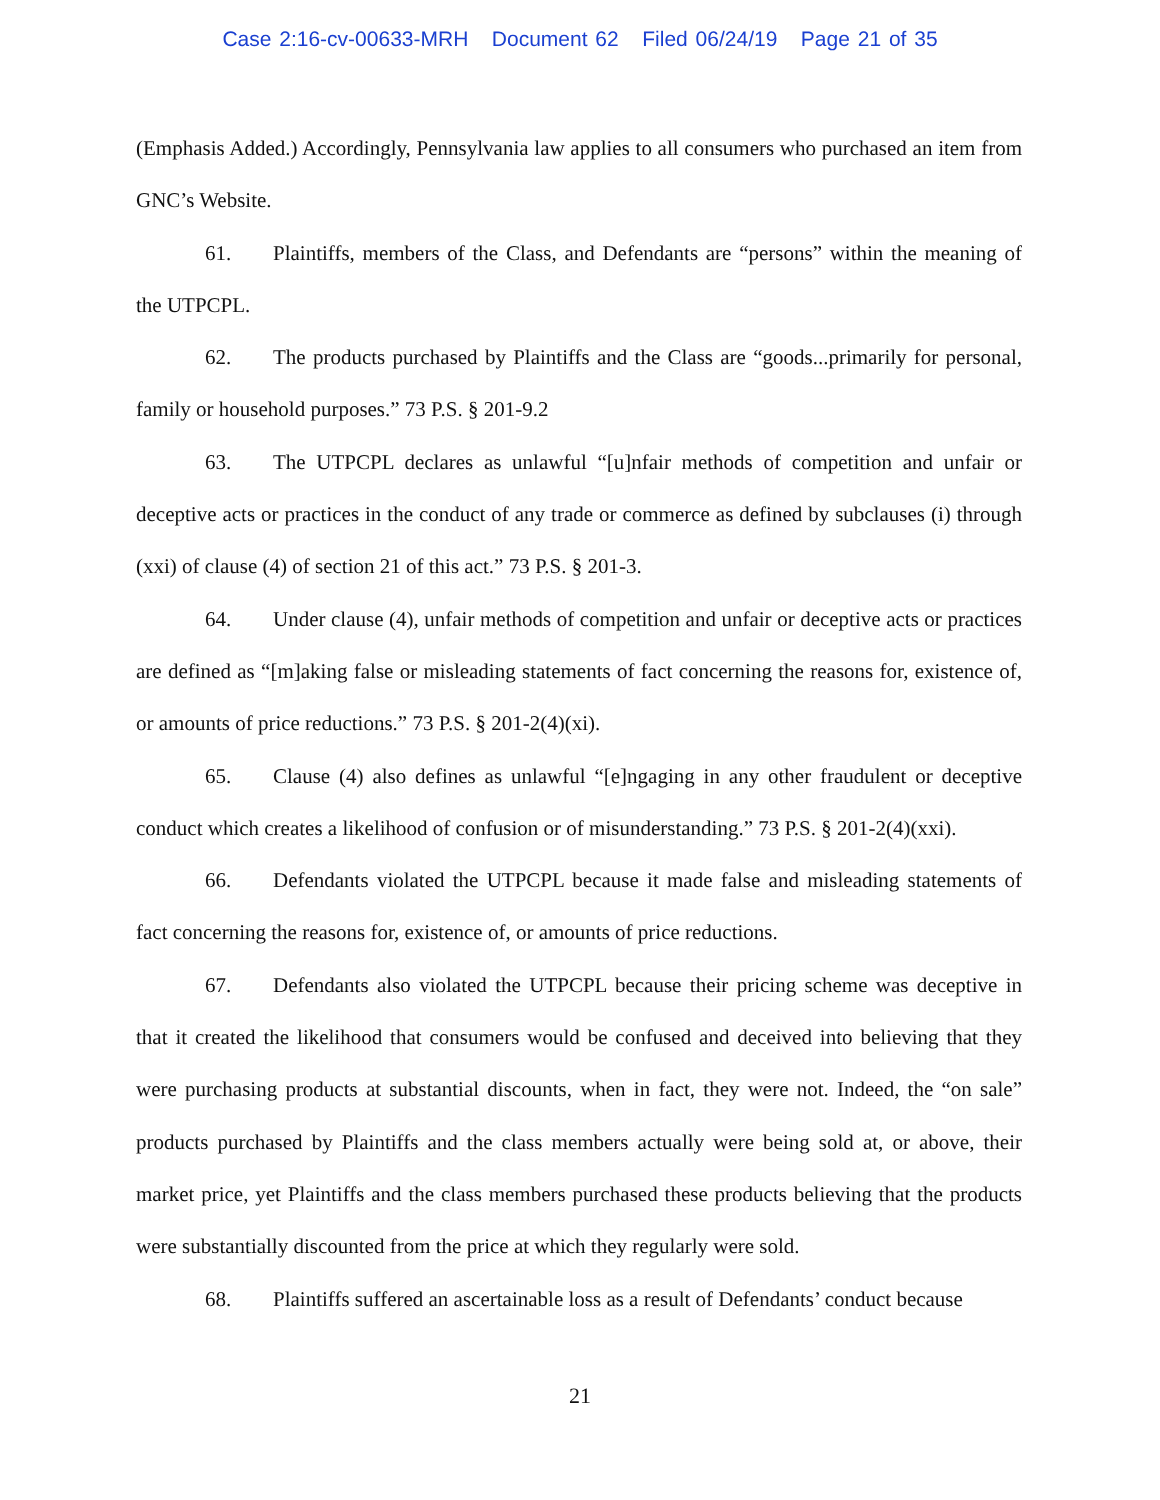Case 2:16-cv-00633-MRH Document 62 Filed 06/24/19 Page 21 of 35
(Emphasis Added.) Accordingly, Pennsylvania law applies to all consumers who purchased an item from GNC’s Website.
61. Plaintiffs, members of the Class, and Defendants are “persons” within the meaning of the UTPCPL.
62. The products purchased by Plaintiffs and the Class are “goods...primarily for personal, family or household purposes.” 73 P.S. § 201-9.2
63. The UTPCPL declares as unlawful “[u]nfair methods of competition and unfair or deceptive acts or practices in the conduct of any trade or commerce as defined by subclauses (i) through (xxi) of clause (4) of section 21 of this act.” 73 P.S. § 201-3.
64. Under clause (4), unfair methods of competition and unfair or deceptive acts or practices are defined as “[m]aking false or misleading statements of fact concerning the reasons for, existence of, or amounts of price reductions.” 73 P.S. § 201-2(4)(xi).
65. Clause (4) also defines as unlawful “[e]ngaging in any other fraudulent or deceptive conduct which creates a likelihood of confusion or of misunderstanding.” 73 P.S. § 201-2(4)(xxi).
66. Defendants violated the UTPCPL because it made false and misleading statements of fact concerning the reasons for, existence of, or amounts of price reductions.
67. Defendants also violated the UTPCPL because their pricing scheme was deceptive in that it created the likelihood that consumers would be confused and deceived into believing that they were purchasing products at substantial discounts, when in fact, they were not. Indeed, the “on sale” products purchased by Plaintiffs and the class members actually were being sold at, or above, their market price, yet Plaintiffs and the class members purchased these products believing that the products were substantially discounted from the price at which they regularly were sold.
68. Plaintiffs suffered an ascertainable loss as a result of Defendants’ conduct because
21